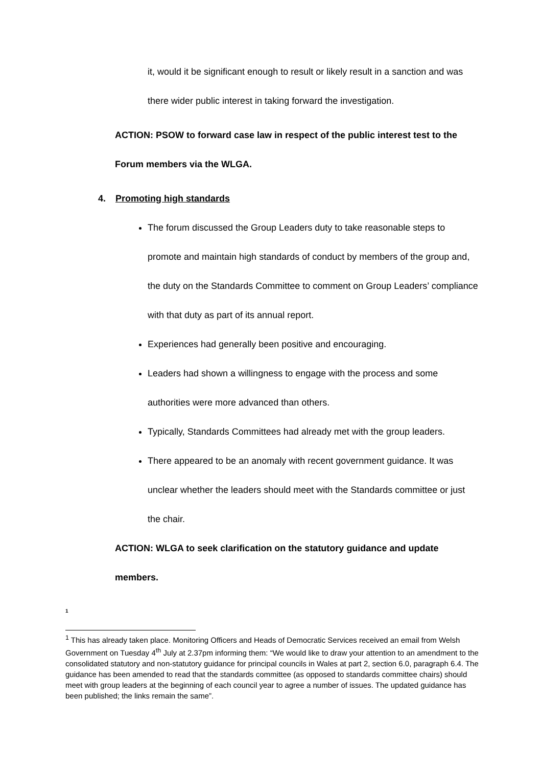it, would it be significant enough to result or likely result in a sanction and was there wider public interest in taking forward the investigation.
ACTION: PSOW to forward case law in respect of the public interest test to the Forum members via the WLGA.
4. Promoting high standards
The forum discussed the Group Leaders duty to take reasonable steps to promote and maintain high standards of conduct by members of the group and, the duty on the Standards Committee to comment on Group Leaders’ compliance with that duty as part of its annual report.
Experiences had generally been positive and encouraging.
Leaders had shown a willingness to engage with the process and some authorities were more advanced than others.
Typically, Standards Committees had already met with the group leaders.
There appeared to be an anomaly with recent government guidance. It was unclear whether the leaders should meet with the Standards committee or just the chair.
ACTION: WLGA to seek clarification on the statutory guidance and update members.
1
<sup>1</sup> This has already taken place. Monitoring Officers and Heads of Democratic Services received an email from Welsh Government on Tuesday 4<sup>th</sup> July at 2.37pm informing them: “We would like to draw your attention to an amendment to the consolidated statutory and non-statutory guidance for principal councils in Wales at part 2, section 6.0, paragraph 6.4. The guidance has been amended to read that the standards committee (as opposed to standards committee chairs) should meet with group leaders at the beginning of each council year to agree a number of issues. The updated guidance has been published; the links remain the same”.